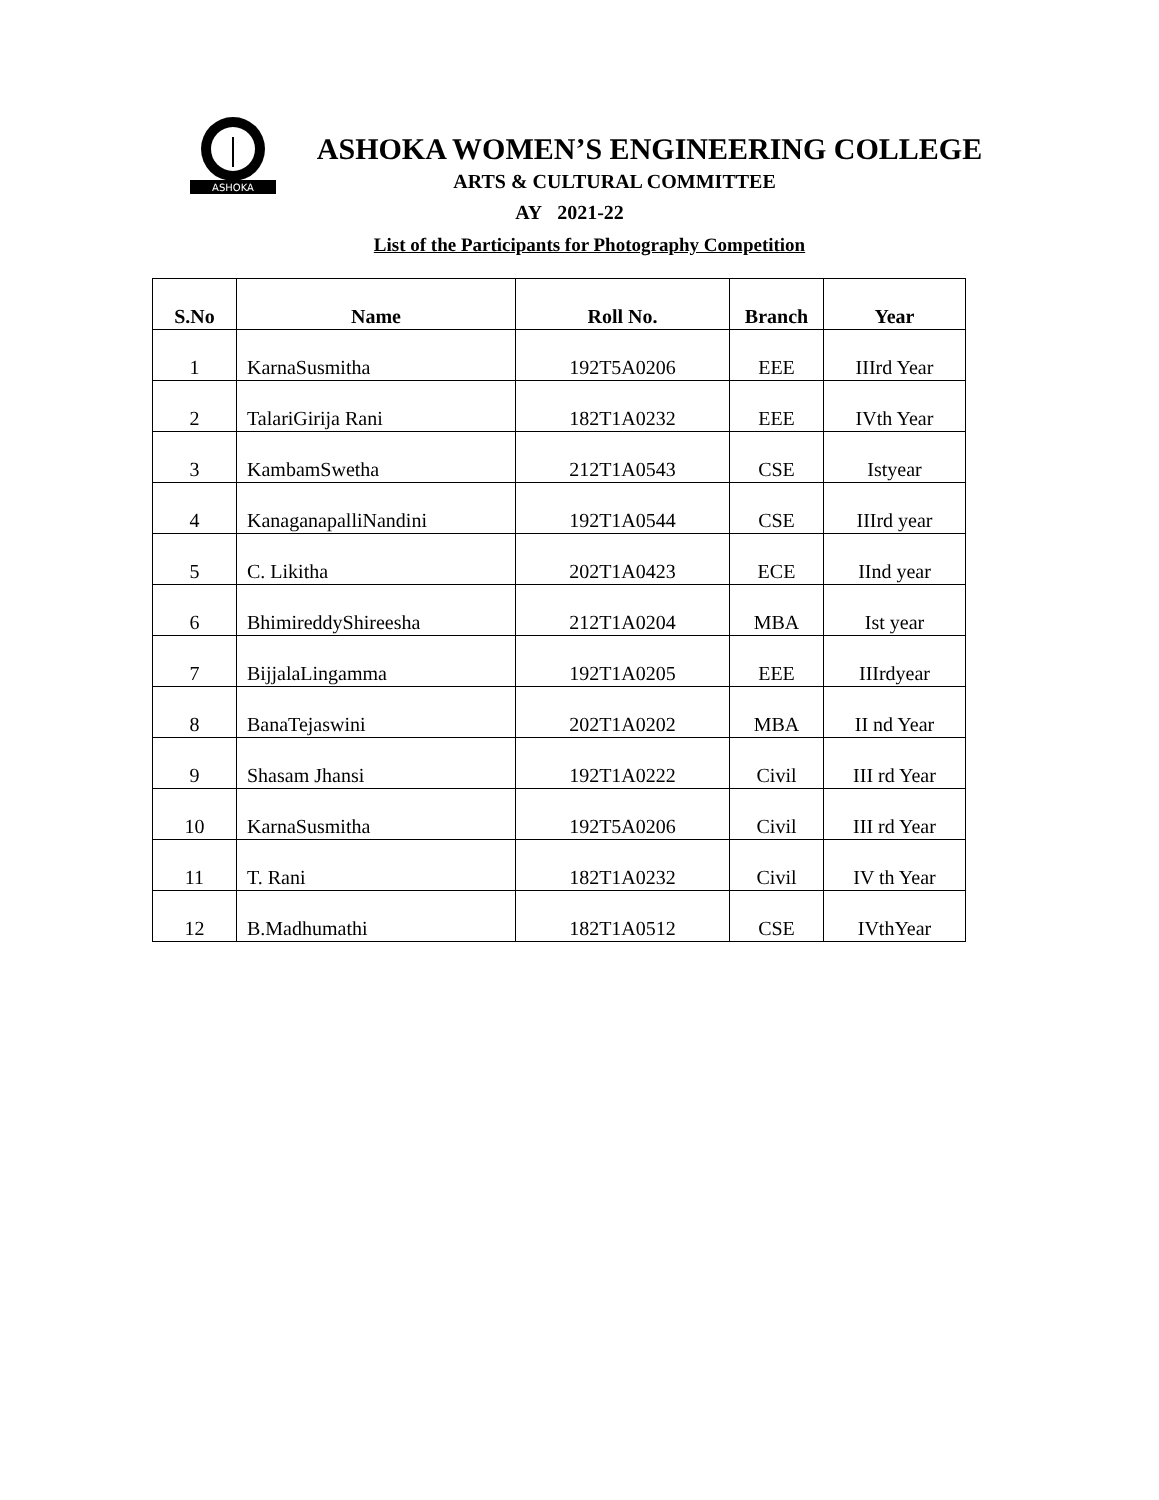ASHOKA
ASHOKA WOMEN’S ENGINEERING COLLEGE
ARTS & CULTURAL COMMITTEE
AY 2021-22
List of the Participants for Photography Competition
| S.No | Name | Roll No. | Branch | Year |
| --- | --- | --- | --- | --- |
| 1 | KarnaSusmitha | 192T5A0206 | EEE | IIIrd Year |
| 2 | TalariGirija Rani | 182T1A0232 | EEE | IVth Year |
| 3 | KambamSwetha | 212T1A0543 | CSE | Istyear |
| 4 | KanaganapalliNandini | 192T1A0544 | CSE | IIIrd year |
| 5 | C. Likitha | 202T1A0423 | ECE | IInd year |
| 6 | BhimireddyShireesha | 212T1A0204 | MBA | Ist year |
| 7 | BijjalaLingamma | 192T1A0205 | EEE | IIIrdyear |
| 8 | BanaTejaswini | 202T1A0202 | MBA | II nd Year |
| 9 | Shasam Jhansi | 192T1A0222 | Civil | III rd Year |
| 10 | KarnaSusmitha | 192T5A0206 | Civil | III rd Year |
| 11 | T. Rani | 182T1A0232 | Civil | IV th Year |
| 12 | B.Madhumathi | 182T1A0512 | CSE | IVthYear |